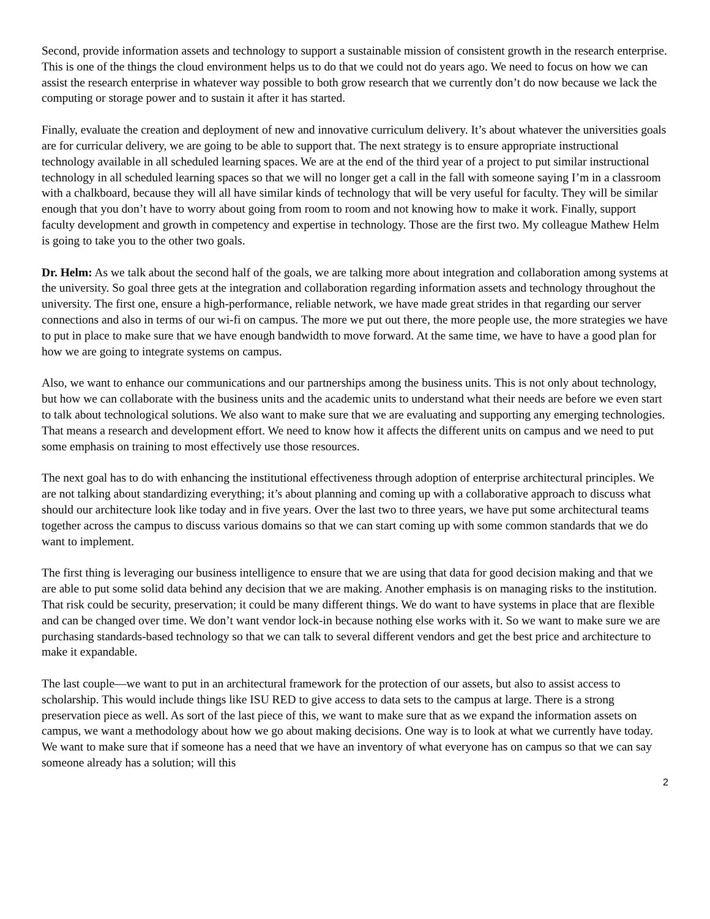Second, provide information assets and technology to support a sustainable mission of consistent growth in the research enterprise. This is one of the things the cloud environment helps us to do that we could not do years ago. We need to focus on how we can assist the research enterprise in whatever way possible to both grow research that we currently don’t do now because we lack the computing or storage power and to sustain it after it has started.
Finally, evaluate the creation and deployment of new and innovative curriculum delivery. It’s about whatever the universities goals are for curricular delivery, we are going to be able to support that. The next strategy is to ensure appropriate instructional technology available in all scheduled learning spaces. We are at the end of the third year of a project to put similar instructional technology in all scheduled learning spaces so that we will no longer get a call in the fall with someone saying I’m in a classroom with a chalkboard, because they will all have similar kinds of technology that will be very useful for faculty. They will be similar enough that you don’t have to worry about going from room to room and not knowing how to make it work. Finally, support faculty development and growth in competency and expertise in technology. Those are the first two. My colleague Mathew Helm is going to take you to the other two goals.
Dr. Helm: As we talk about the second half of the goals, we are talking more about integration and collaboration among systems at the university. So goal three gets at the integration and collaboration regarding information assets and technology throughout the university. The first one, ensure a high-performance, reliable network, we have made great strides in that regarding our server connections and also in terms of our wi-fi on campus. The more we put out there, the more people use, the more strategies we have to put in place to make sure that we have enough bandwidth to move forward. At the same time, we have to have a good plan for how we are going to integrate systems on campus.
Also, we want to enhance our communications and our partnerships among the business units. This is not only about technology, but how we can collaborate with the business units and the academic units to understand what their needs are before we even start to talk about technological solutions. We also want to make sure that we are evaluating and supporting any emerging technologies. That means a research and development effort. We need to know how it affects the different units on campus and we need to put some emphasis on training to most effectively use those resources.
The next goal has to do with enhancing the institutional effectiveness through adoption of enterprise architectural principles. We are not talking about standardizing everything; it’s about planning and coming up with a collaborative approach to discuss what should our architecture look like today and in five years. Over the last two to three years, we have put some architectural teams together across the campus to discuss various domains so that we can start coming up with some common standards that we do want to implement.
The first thing is leveraging our business intelligence to ensure that we are using that data for good decision making and that we are able to put some solid data behind any decision that we are making. Another emphasis is on managing risks to the institution. That risk could be security, preservation; it could be many different things. We do want to have systems in place that are flexible and can be changed over time. We don’t want vendor lock-in because nothing else works with it. So we want to make sure we are purchasing standards-based technology so that we can talk to several different vendors and get the best price and architecture to make it expandable.
The last couple—we want to put in an architectural framework for the protection of our assets, but also to assist access to scholarship. This would include things like ISU RED to give access to data sets to the campus at large. There is a strong preservation piece as well. As sort of the last piece of this, we want to make sure that as we expand the information assets on campus, we want a methodology about how we go about making decisions. One way is to look at what we currently have today. We want to make sure that if someone has a need that we have an inventory of what everyone has on campus so that we can say someone already has a solution; will this
2